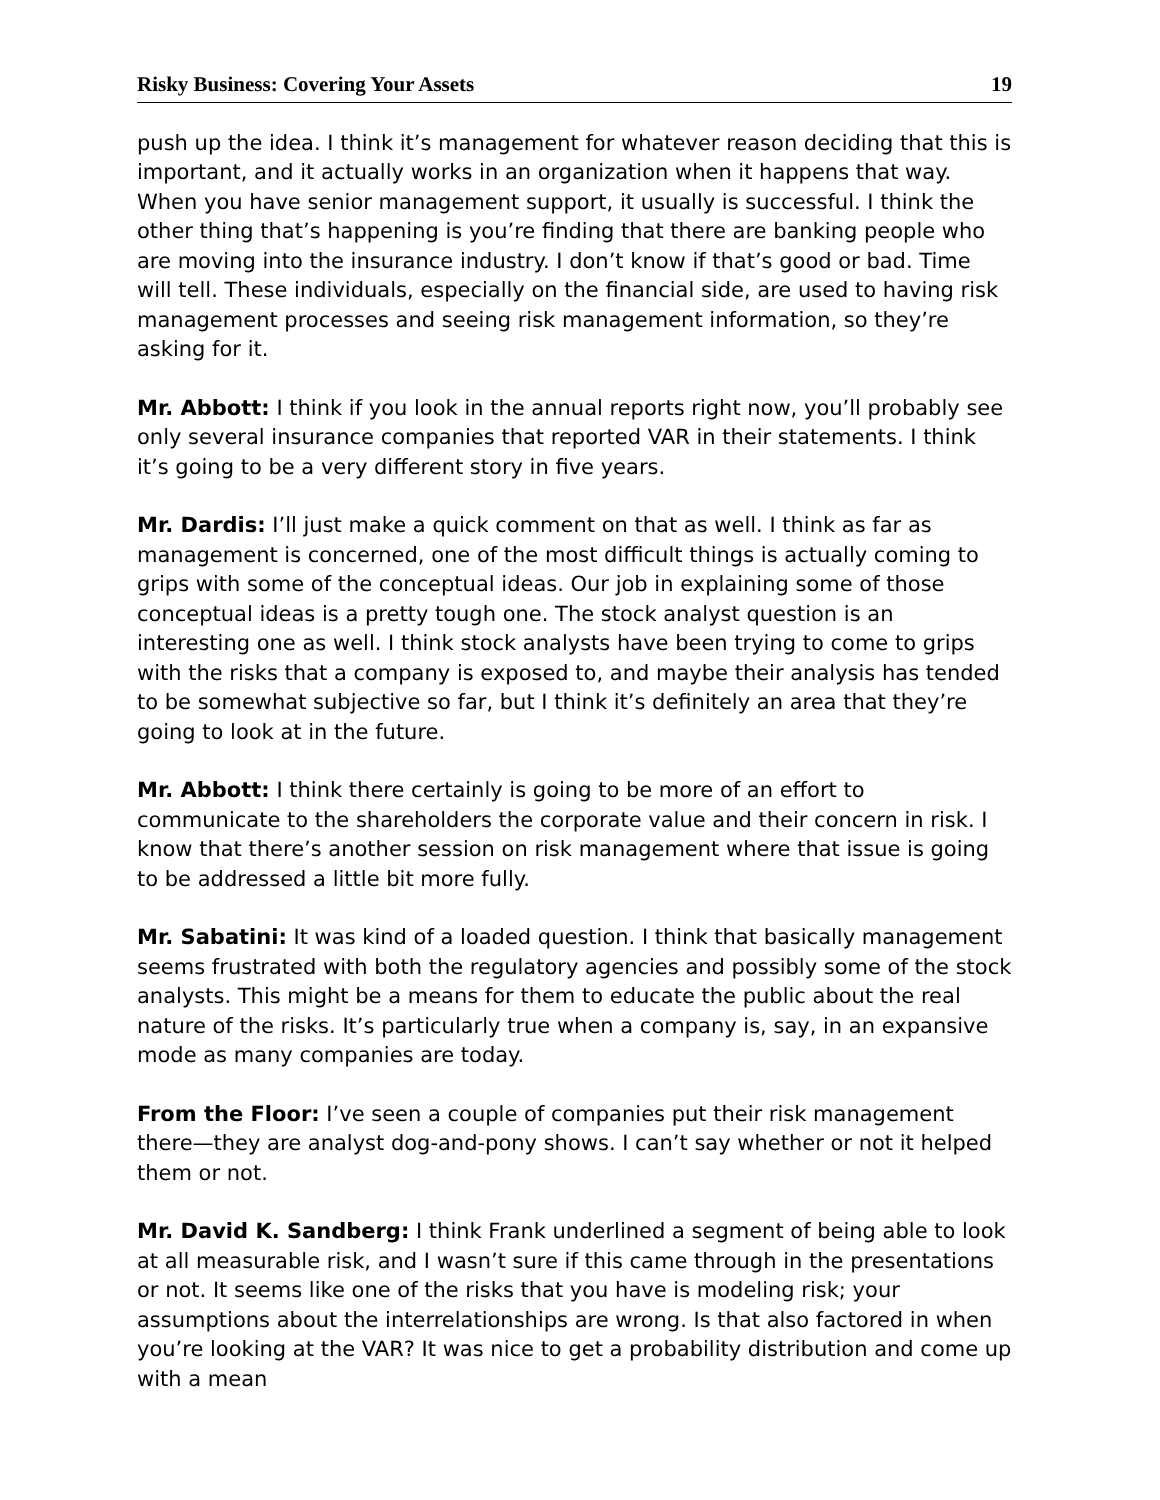Risky Business: Covering Your Assets 19
push up the idea. I think it’s management for whatever reason deciding that this is important, and it actually works in an organization when it happens that way. When you have senior management support, it usually is successful. I think the other thing that’s happening is you’re finding that there are banking people who are moving into the insurance industry. I don’t know if that’s good or bad. Time will tell. These individuals, especially on the financial side, are used to having risk management processes and seeing risk management information, so they’re asking for it.
Mr. Abbott: I think if you look in the annual reports right now, you’ll probably see only several insurance companies that reported VAR in their statements. I think it’s going to be a very different story in five years.
Mr. Dardis: I’ll just make a quick comment on that as well. I think as far as management is concerned, one of the most difficult things is actually coming to grips with some of the conceptual ideas. Our job in explaining some of those conceptual ideas is a pretty tough one. The stock analyst question is an interesting one as well. I think stock analysts have been trying to come to grips with the risks that a company is exposed to, and maybe their analysis has tended to be somewhat subjective so far, but I think it’s definitely an area that they’re going to look at in the future.
Mr. Abbott: I think there certainly is going to be more of an effort to communicate to the shareholders the corporate value and their concern in risk. I know that there’s another session on risk management where that issue is going to be addressed a little bit more fully.
Mr. Sabatini: It was kind of a loaded question. I think that basically management seems frustrated with both the regulatory agencies and possibly some of the stock analysts. This might be a means for them to educate the public about the real nature of the risks. It’s particularly true when a company is, say, in an expansive mode as many companies are today.
From the Floor: I’ve seen a couple of companies put their risk management there—they are analyst dog-and-pony shows. I can’t say whether or not it helped them or not.
Mr. David K. Sandberg: I think Frank underlined a segment of being able to look at all measurable risk, and I wasn’t sure if this came through in the presentations or not. It seems like one of the risks that you have is modeling risk; your assumptions about the interrelationships are wrong. Is that also factored in when you’re looking at the VAR? It was nice to get a probability distribution and come up with a mean